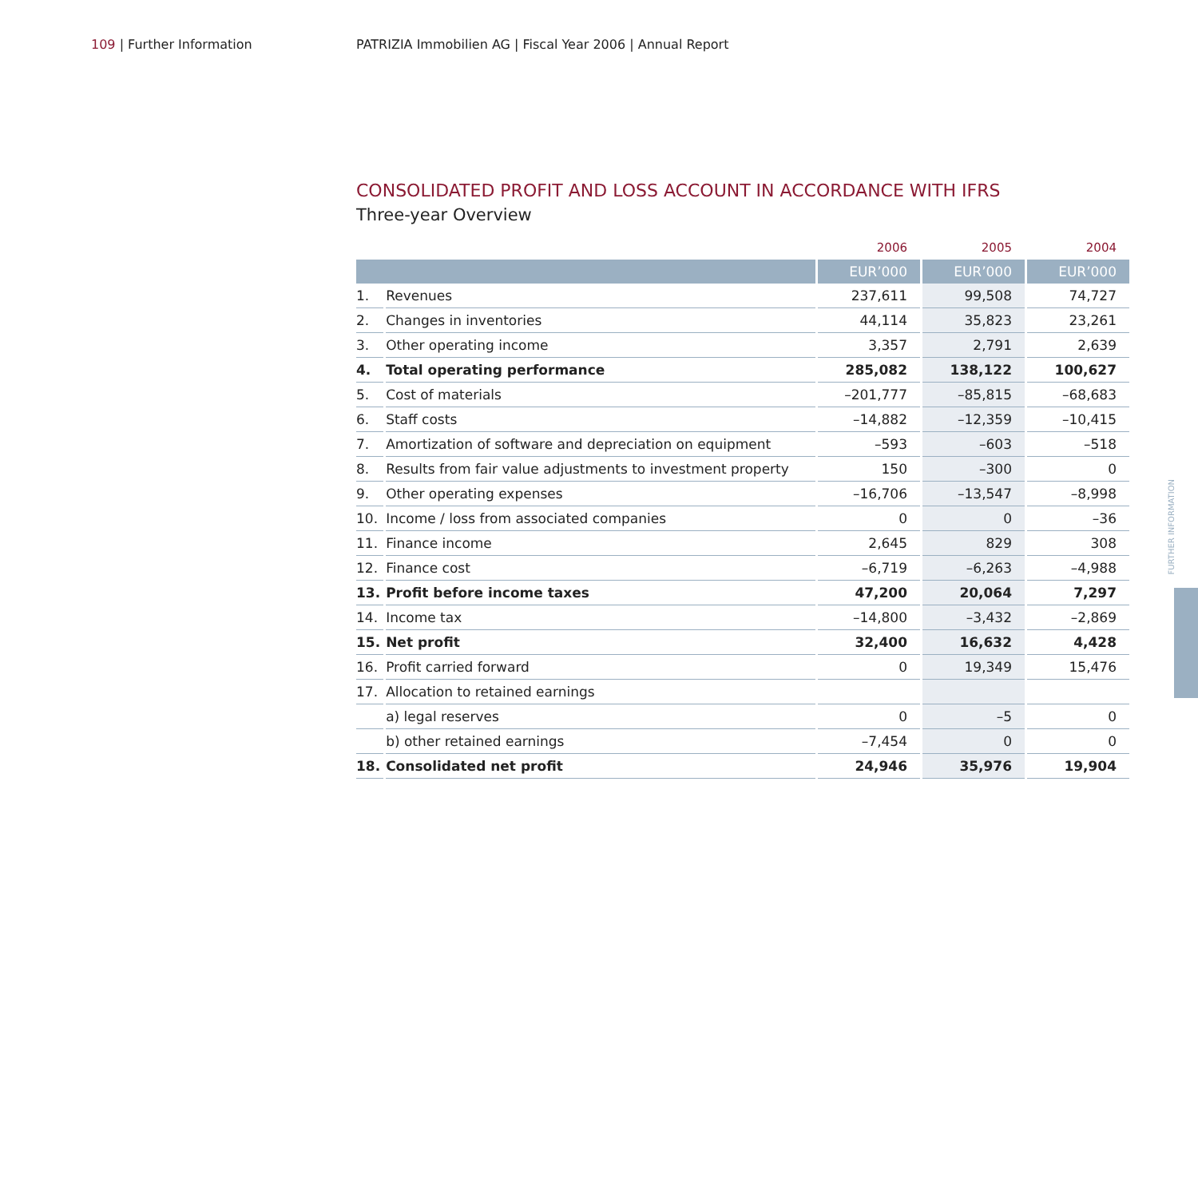109 | Further Information PATRIZIA Immobilien AG | Fiscal Year 2006 | Annual Report
CONSOLIDATED PROFIT AND LOSS ACCOUNT IN ACCORDANCE WITH IFRS
Three-year Overview
| | | 2006 | 2005 | 2004 |
| --- | --- | --- | --- | --- |
| | | EUR’000 | EUR’000 | EUR’000 |
| 1. | Revenues | 237,611 | 99,508 | 74,727 |
| 2. | Changes in inventories | 44,114 | 35,823 | 23,261 |
| 3. | Other operating income | 3,357 | 2,791 | 2,639 |
| 4. | Total operating performance | 285,082 | 138,122 | 100,627 |
| 5. | Cost of materials | –201,777 | –85,815 | –68,683 |
| 6. | Staff costs | –14,882 | –12,359 | –10,415 |
| 7. | Amortization of software and depreciation on equipment | –593 | –603 | –518 |
| 8. | Results from fair value adjustments to investment property | 150 | –300 | 0 |
| 9. | Other operating expenses | –16,706 | –13,547 | –8,998 |
| 10. | Income / loss from associated companies | 0 | 0 | –36 |
| 11. | Finance income | 2,645 | 829 | 308 |
| 12. | Finance cost | –6,719 | –6,263 | –4,988 |
| 13. | Profit before income taxes | 47,200 | 20,064 | 7,297 |
| 14. | Income tax | –14,800 | –3,432 | –2,869 |
| 15. | Net profit | 32,400 | 16,632 | 4,428 |
| 16. | Profit carried forward | 0 | 19,349 | 15,476 |
| 17. | Allocation to retained earnings | | | |
| | a) legal reserves | 0 | –5 | 0 |
| | b) other retained earnings | –7,454 | 0 | 0 |
| 18. | Consolidated net profit | 24,946 | 35,976 | 19,904 |
FURTHER INFORMATION